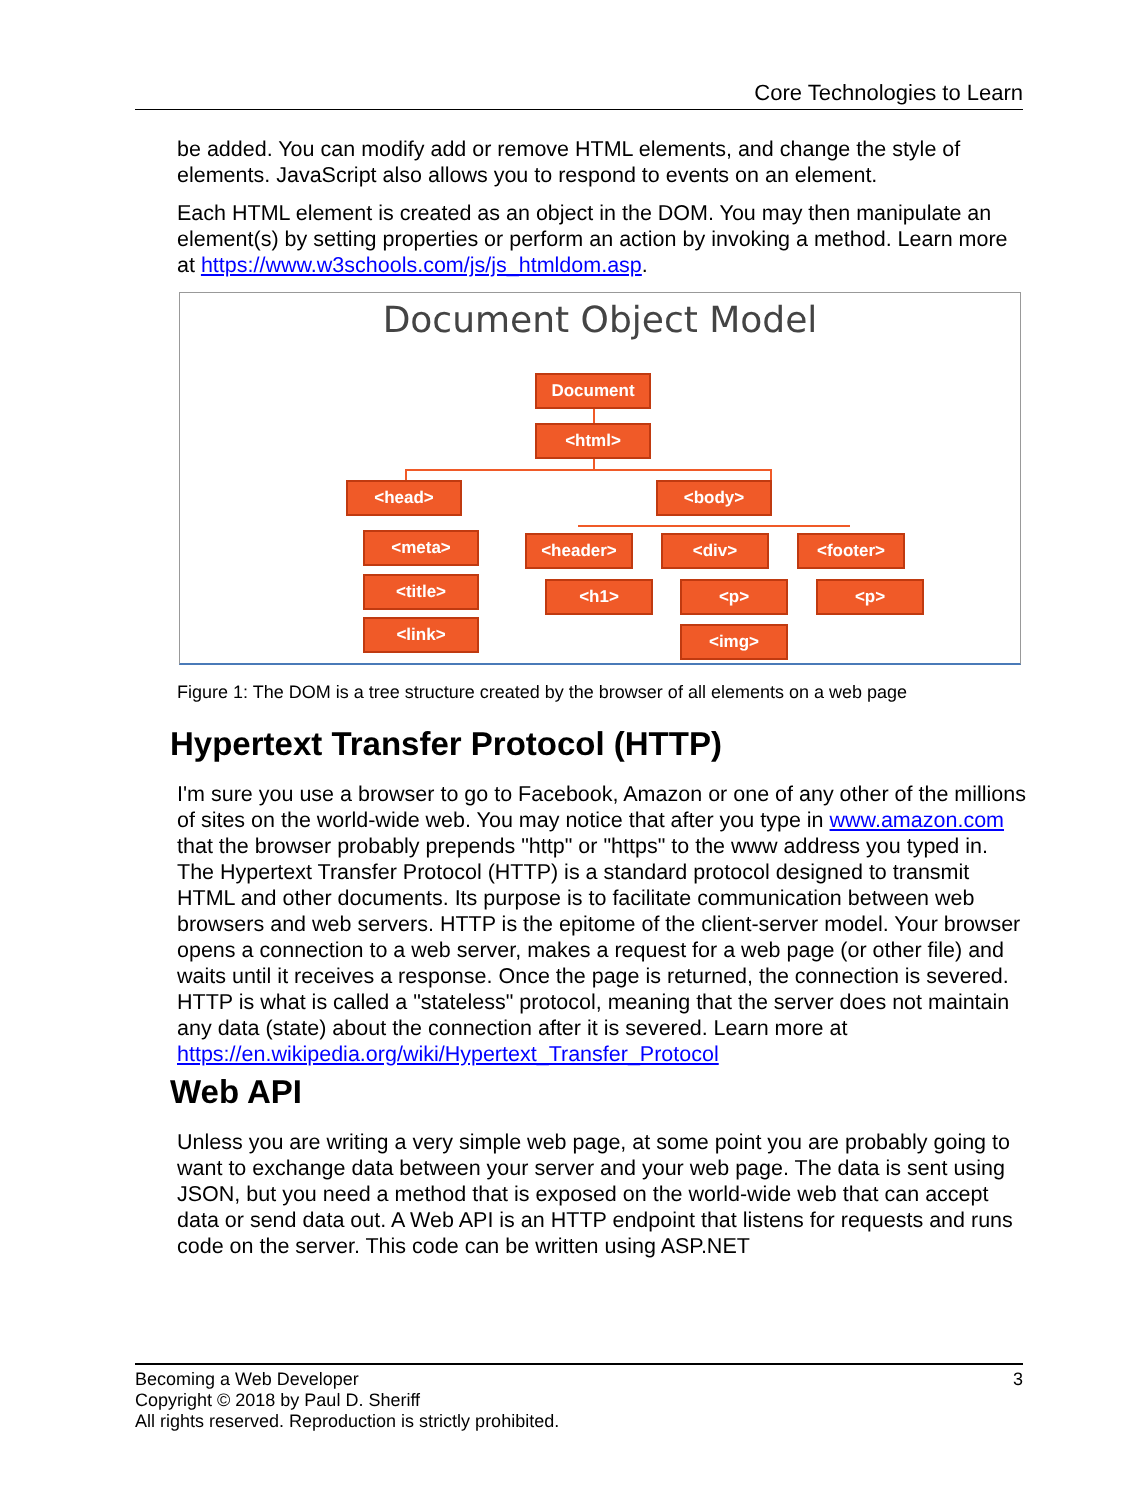Core Technologies to Learn
be added. You can modify add or remove HTML elements, and change the style of elements. JavaScript also allows you to respond to events on an element.
Each HTML element is created as an object in the DOM. You may then manipulate an element(s) by setting properties or perform an action by invoking a method. Learn more at https://www.w3schools.com/js/js_htmldom.asp.
Document Object Model
Document
<html>
<head> <body>
<meta> <header> <div> <footer>
<title> <h1> <p> <p>
<link> <img>
Figure 1: The DOM is a tree structure created by the browser of all elements on a web page
Hypertext Transfer Protocol (HTTP)
I'm sure you use a browser to go to Facebook, Amazon or one of any other of the millions of sites on the world-wide web. You may notice that after you type in www.amazon.com that the browser probably prepends "http" or "https" to the www address you typed in. The Hypertext Transfer Protocol (HTTP) is a standard protocol designed to transmit HTML and other documents. Its purpose is to facilitate communication between web browsers and web servers. HTTP is the epitome of the client-server model. Your browser opens a connection to a web server, makes a request for a web page (or other file) and waits until it receives a response. Once the page is returned, the connection is severed. HTTP is what is called a "stateless" protocol, meaning that the server does not maintain any data (state) about the connection after it is severed. Learn more at https://en.wikipedia.org/wiki/Hypertext_Transfer_Protocol
Web API
Unless you are writing a very simple web page, at some point you are probably going to want to exchange data between your server and your web page. The data is sent using JSON, but you need a method that is exposed on the world-wide web that can accept data or send data out. A Web API is an HTTP endpoint that listens for requests and runs code on the server. This code can be written using ASP.NET
Becoming a Web Developer 3
Copyright © 2018 by Paul D. Sheriff
All rights reserved. Reproduction is strictly prohibited.